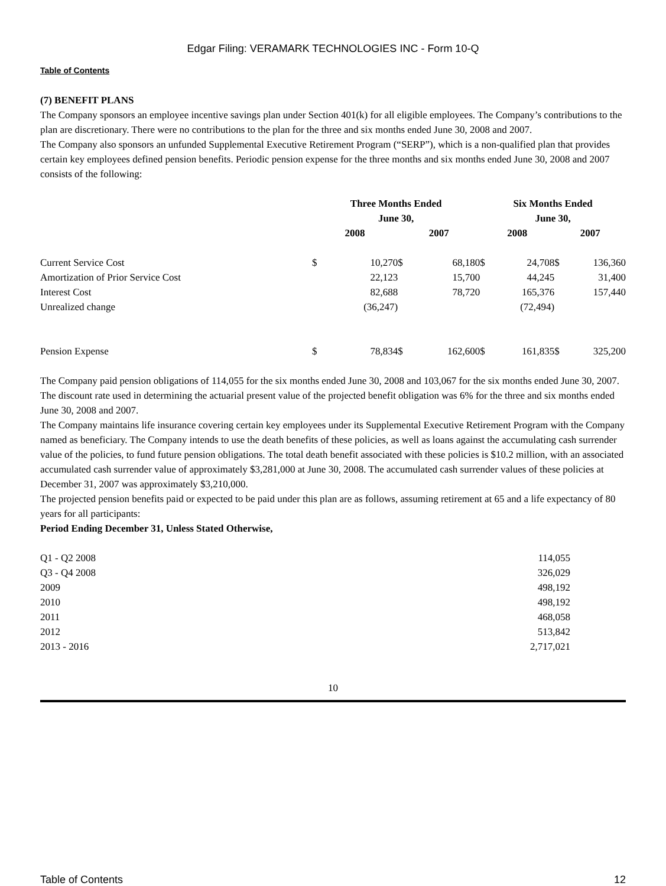Edgar Filing: VERAMARK TECHNOLOGIES INC - Form 10-Q
Table of Contents
(7) BENEFIT PLANS
The Company sponsors an employee incentive savings plan under Section 401(k) for all eligible employees. The Company’s contributions to the plan are discretionary. There were no contributions to the plan for the three and six months ended June 30, 2008 and 2007.
The Company also sponsors an unfunded Supplemental Executive Retirement Program (“SERP”), which is a non-qualified plan that provides certain key employees defined pension benefits. Periodic pension expense for the three months and six months ended June 30, 2008 and 2007 consists of the following:
| | Three Months Ended June 30, | | | | Six Months Ended June 30, | | | |
| --- | --- | --- | --- | --- | --- | --- | --- | --- |
| | 2008 | | 2007 | | 2008 | | 2007 | |
| Current Service Cost | $ | 10,270 | $ | 68,180 | $ | 24,708 | $ | 136,360 |
| Amortization of Prior Service Cost | | 22,123 | | 15,700 | | 44,245 | | 31,400 |
| Interest Cost | | 82,688 | | 78,720 | | 165,376 | | 157,440 |
| Unrealized change | | (36,247) | | | | (72,494) | | |
| Pension Expense | $ | 78,834 | $ | 162,600 | $ | 161,835 | $ | 325,200 |
The Company paid pension obligations of 114,055 for the six months ended June 30, 2008 and 103,067 for the six months ended June 30, 2007.
The discount rate used in determining the actuarial present value of the projected benefit obligation was 6% for the three and six months ended June 30, 2008 and 2007.
The Company maintains life insurance covering certain key employees under its Supplemental Executive Retirement Program with the Company named as beneficiary. The Company intends to use the death benefits of these policies, as well as loans against the accumulating cash surrender value of the policies, to fund future pension obligations. The total death benefit associated with these policies is $10.2 million, with an associated accumulated cash surrender value of approximately $3,281,000 at June 30, 2008. The accumulated cash surrender values of these policies at December 31, 2007 was approximately $3,210,000.
The projected pension benefits paid or expected to be paid under this plan are as follows, assuming retirement at 65 and a life expectancy of 80 years for all participants:
Period Ending December 31, Unless Stated Otherwise,
| Q1 - Q2 2008 | 114,055 |
| Q3 - Q4 2008 | 326,029 |
| 2009 | 498,192 |
| 2010 | 498,192 |
| 2011 | 468,058 |
| 2012 | 513,842 |
| 2013 - 2016 | 2,717,021 |
10
Table of Contents 12